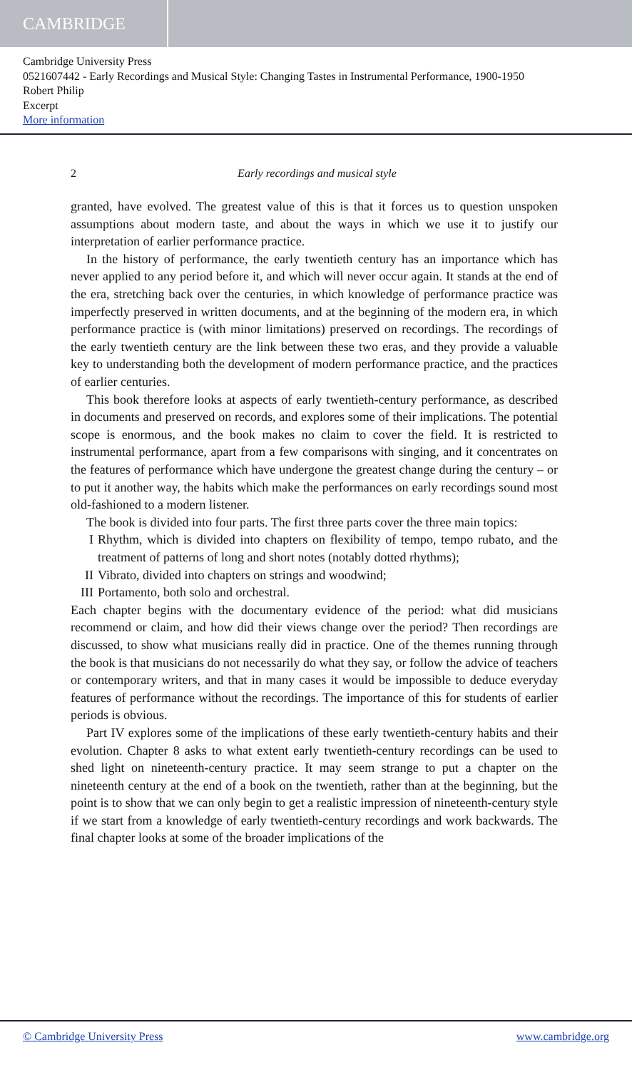CAMBRIDGE
Cambridge University Press
0521607442 - Early Recordings and Musical Style: Changing Tastes in Instrumental Performance, 1900-1950
Robert Philip
Excerpt
More information
2 Early recordings and musical style
granted, have evolved. The greatest value of this is that it forces us to question unspoken assumptions about modern taste, and about the ways in which we use it to justify our interpretation of earlier performance practice.
In the history of performance, the early twentieth century has an importance which has never applied to any period before it, and which will never occur again. It stands at the end of the era, stretching back over the centuries, in which knowledge of performance practice was imperfectly preserved in written documents, and at the beginning of the modern era, in which performance practice is (with minor limitations) preserved on recordings. The recordings of the early twentieth century are the link between these two eras, and they provide a valuable key to understanding both the development of modern performance practice, and the practices of earlier centuries.
This book therefore looks at aspects of early twentieth-century performance, as described in documents and preserved on records, and explores some of their implications. The potential scope is enormous, and the book makes no claim to cover the field. It is restricted to instrumental performance, apart from a few comparisons with singing, and it concentrates on the features of performance which have undergone the greatest change during the century – or to put it another way, the habits which make the performances on early recordings sound most old-fashioned to a modern listener.
The book is divided into four parts. The first three parts cover the three main topics:
I Rhythm, which is divided into chapters on flexibility of tempo, tempo rubato, and the treatment of patterns of long and short notes (notably dotted rhythms);
II Vibrato, divided into chapters on strings and woodwind;
III
Portamento, both solo and orchestral.
Each chapter begins with the documentary evidence of the period: what did musicians recommend or claim, and how did their views change over the period? Then recordings are discussed, to show what musicians really did in practice. One of the themes running through the book is that musicians do not necessarily do what they say, or follow the advice of teachers or contemporary writers, and that in many cases it would be impossible to deduce everyday features of performance without the recordings. The importance of this for students of earlier periods is obvious.
Part IV explores some of the implications of these early twentieth-century habits and their evolution. Chapter 8 asks to what extent early twentieth-century recordings can be used to shed light on nineteenth-century practice. It may seem strange to put a chapter on the nineteenth century at the end of a book on the twentieth, rather than at the beginning, but the point is to show that we can only begin to get a realistic impression of nineteenth-century style if we start from a knowledge of early twentieth-century recordings and work backwards. The final chapter looks at some of the broader implications of the
© Cambridge University Press www.cambridge.org